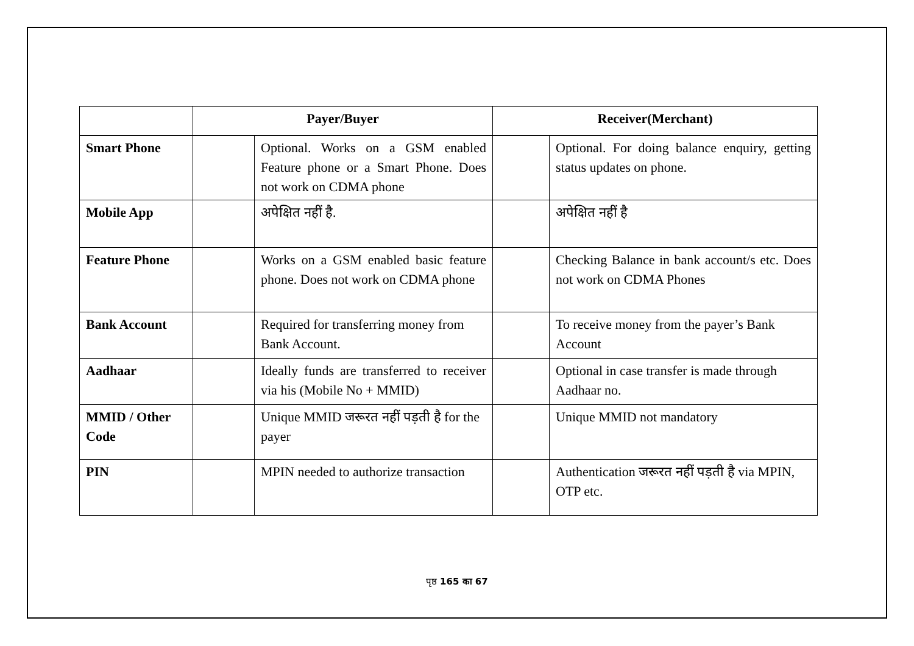| | Payer/Buyer | | Receiver(Merchant) | |
| --- | --- | --- | --- | --- |
| Smart Phone | | Optional. Works on a GSM enabled Feature phone or a Smart Phone. Does not work on CDMA phone | | Optional. For doing balance enquiry, getting status updates on phone. |
| Mobile App | | अपेक्षित नहीं है. | | अपेक्षित नहीं है |
| Feature Phone | | Works on a GSM enabled basic feature phone. Does not work on CDMA phone | | Checking Balance in bank account/s etc. Does not work on CDMA Phones |
| Bank Account | | Required for transferring money from Bank Account. | | To receive money from the payer’s Bank Account |
| Aadhaar | | Ideally funds are transferred to receiver via his (Mobile No + MMID) | | Optional in case transfer is made through Aadhaar no. |
| MMID / Other Code | | Unique MMID जरूरत नहीं पड़ती है for the payer | | Unique MMID not mandatory |
| PIN | | MPIN needed to authorize transaction | | Authentication जरूरत नहीं पड़ती है via MPIN, OTP etc. |
पृष्ठ 165 का 67